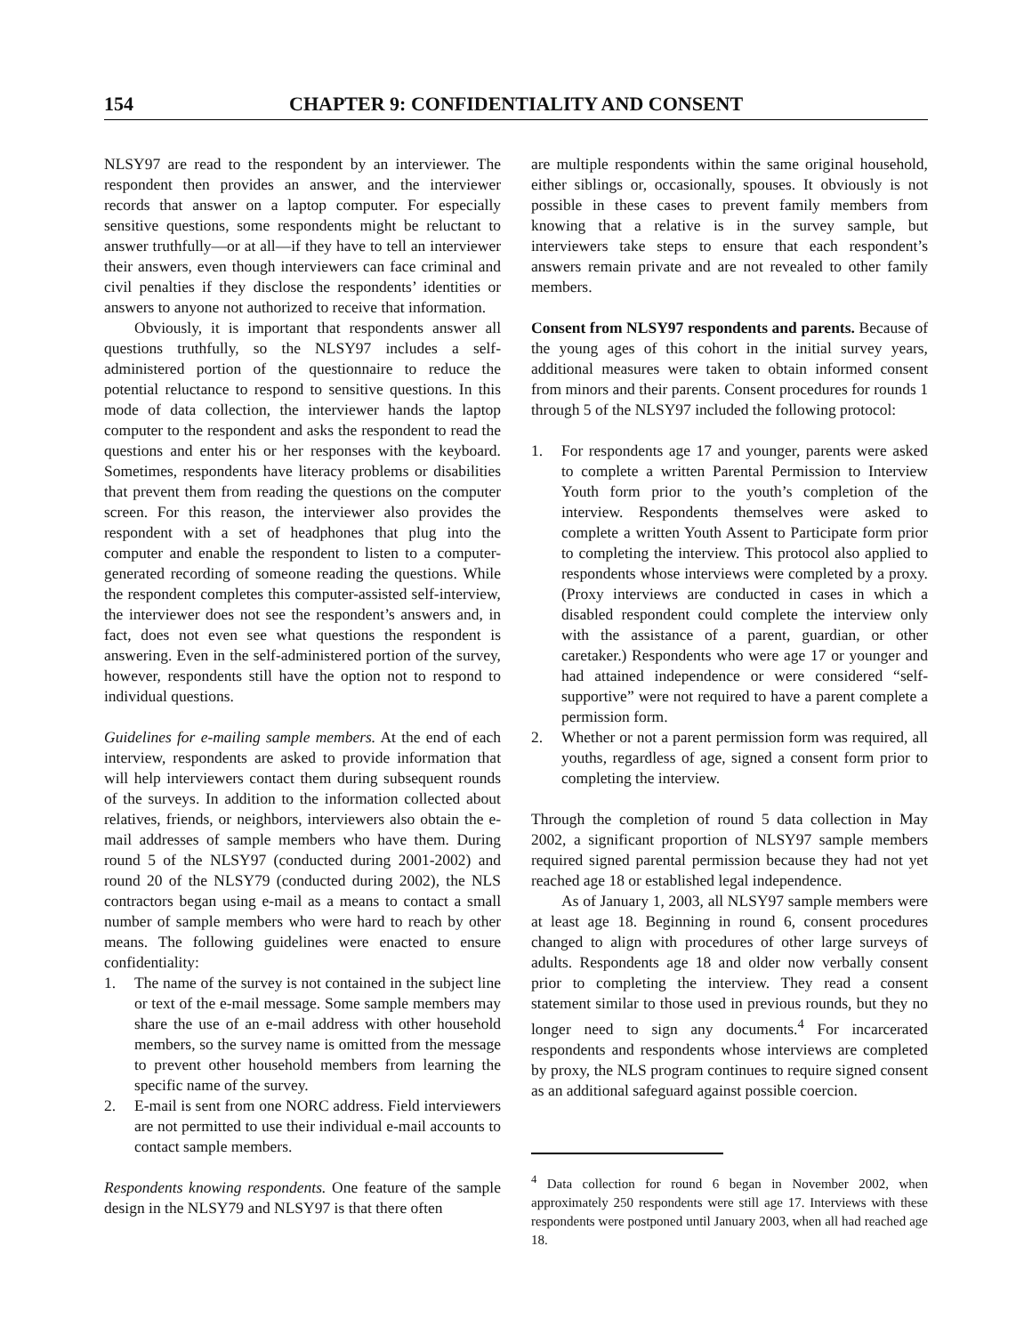154 CHAPTER 9: CONFIDENTIALITY AND CONSENT
NLSY97 are read to the respondent by an interviewer. The respondent then provides an answer, and the interviewer records that answer on a laptop computer. For especially sensitive questions, some respondents might be reluctant to answer truthfully—or at all—if they have to tell an interviewer their answers, even though interviewers can face criminal and civil penalties if they disclose the respondents’ identities or answers to anyone not authorized to receive that information.
Obviously, it is important that respondents answer all questions truthfully, so the NLSY97 includes a self-administered portion of the questionnaire to reduce the potential reluctance to respond to sensitive questions. In this mode of data collection, the interviewer hands the laptop computer to the respondent and asks the respondent to read the questions and enter his or her responses with the keyboard. Sometimes, respondents have literacy problems or disabilities that prevent them from reading the questions on the computer screen. For this reason, the interviewer also provides the respondent with a set of headphones that plug into the computer and enable the respondent to listen to a computer-generated recording of someone reading the questions. While the respondent completes this computer-assisted self-interview, the interviewer does not see the respondent’s answers and, in fact, does not even see what questions the respondent is answering. Even in the self-administered portion of the survey, however, respondents still have the option not to respond to individual questions.
Guidelines for e-mailing sample members. At the end of each interview, respondents are asked to provide information that will help interviewers contact them during subsequent rounds of the surveys. In addition to the information collected about relatives, friends, or neighbors, interviewers also obtain the e-mail addresses of sample members who have them. During round 5 of the NLSY97 (conducted during 2001-2002) and round 20 of the NLSY79 (conducted during 2002), the NLS contractors began using e-mail as a means to contact a small number of sample members who were hard to reach by other means. The following guidelines were enacted to ensure confidentiality:
1. The name of the survey is not contained in the subject line or text of the e-mail message. Some sample members may share the use of an e-mail address with other household members, so the survey name is omitted from the message to prevent other household members from learning the specific name of the survey.
2. E-mail is sent from one NORC address. Field interviewers are not permitted to use their individual e-mail accounts to contact sample members.
Respondents knowing respondents. One feature of the sample design in the NLSY79 and NLSY97 is that there often
are multiple respondents within the same original household, either siblings or, occasionally, spouses. It obviously is not possible in these cases to prevent family members from knowing that a relative is in the survey sample, but interviewers take steps to ensure that each respondent’s answers remain private and are not revealed to other family members.
Consent from NLSY97 respondents and parents. Because of the young ages of this cohort in the initial survey years, additional measures were taken to obtain informed consent from minors and their parents. Consent procedures for rounds 1 through 5 of the NLSY97 included the following protocol:
1. For respondents age 17 and younger, parents were asked to complete a written Parental Permission to Interview Youth form prior to the youth’s completion of the interview. Respondents themselves were asked to complete a written Youth Assent to Participate form prior to completing the interview. This protocol also applied to respondents whose interviews were completed by a proxy. (Proxy interviews are conducted in cases in which a disabled respondent could complete the interview only with the assistance of a parent, guardian, or other caretaker.) Respondents who were age 17 or younger and had attained independence or were considered “self-supportive” were not required to have a parent complete a permission form.
2. Whether or not a parent permission form was required, all youths, regardless of age, signed a consent form prior to completing the interview.
Through the completion of round 5 data collection in May 2002, a significant proportion of NLSY97 sample members required signed parental permission because they had not yet reached age 18 or established legal independence.
As of January 1, 2003, all NLSY97 sample members were at least age 18. Beginning in round 6, consent procedures changed to align with procedures of other large surveys of adults. Respondents age 18 and older now verbally consent prior to completing the interview. They read a consent statement similar to those used in previous rounds, but they no longer need to sign any documents.<sup>4</sup> For incarcerated respondents and respondents whose interviews are completed by proxy, the NLS program continues to require signed consent as an additional safeguard against possible coercion.
<sup>4</sup> Data collection for round 6 began in November 2002, when approximately 250 respondents were still age 17. Interviews with these respondents were postponed until January 2003, when all had reached age 18.